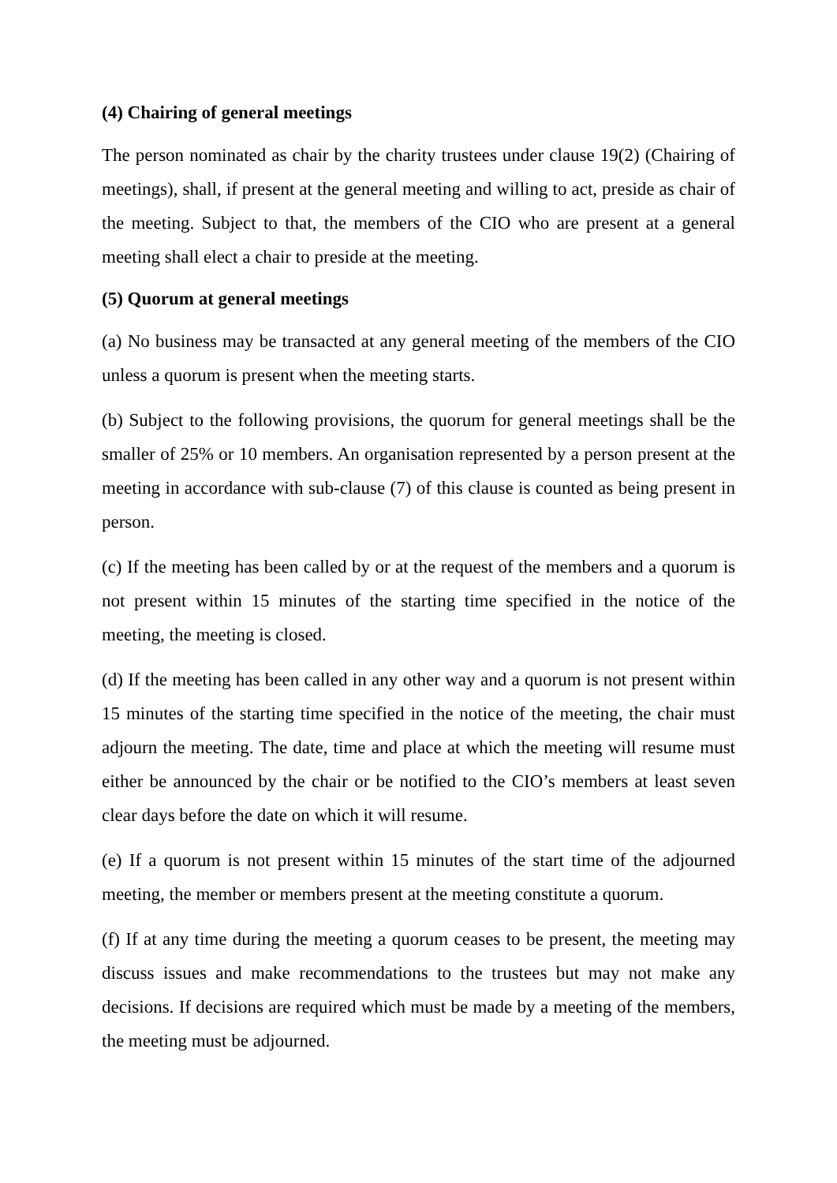(4) Chairing of general meetings
The person nominated as chair by the charity trustees under clause 19(2) (Chairing of meetings), shall, if present at the general meeting and willing to act, preside as chair of the meeting. Subject to that, the members of the CIO who are present at a general meeting shall elect a chair to preside at the meeting.
(5) Quorum at general meetings
(a) No business may be transacted at any general meeting of the members of the CIO unless a quorum is present when the meeting starts.
(b) Subject to the following provisions, the quorum for general meetings shall be the smaller of 25% or 10 members. An organisation represented by a person present at the meeting in accordance with sub-clause (7) of this clause is counted as being present in person.
(c) If the meeting has been called by or at the request of the members and a quorum is not present within 15 minutes of the starting time specified in the notice of the meeting, the meeting is closed.
(d) If the meeting has been called in any other way and a quorum is not present within 15 minutes of the starting time specified in the notice of the meeting, the chair must adjourn the meeting. The date, time and place at which the meeting will resume must either be announced by the chair or be notified to the CIO’s members at least seven clear days before the date on which it will resume.
(e) If a quorum is not present within 15 minutes of the start time of the adjourned meeting, the member or members present at the meeting constitute a quorum.
(f) If at any time during the meeting a quorum ceases to be present, the meeting may discuss issues and make recommendations to the trustees but may not make any decisions. If decisions are required which must be made by a meeting of the members, the meeting must be adjourned.